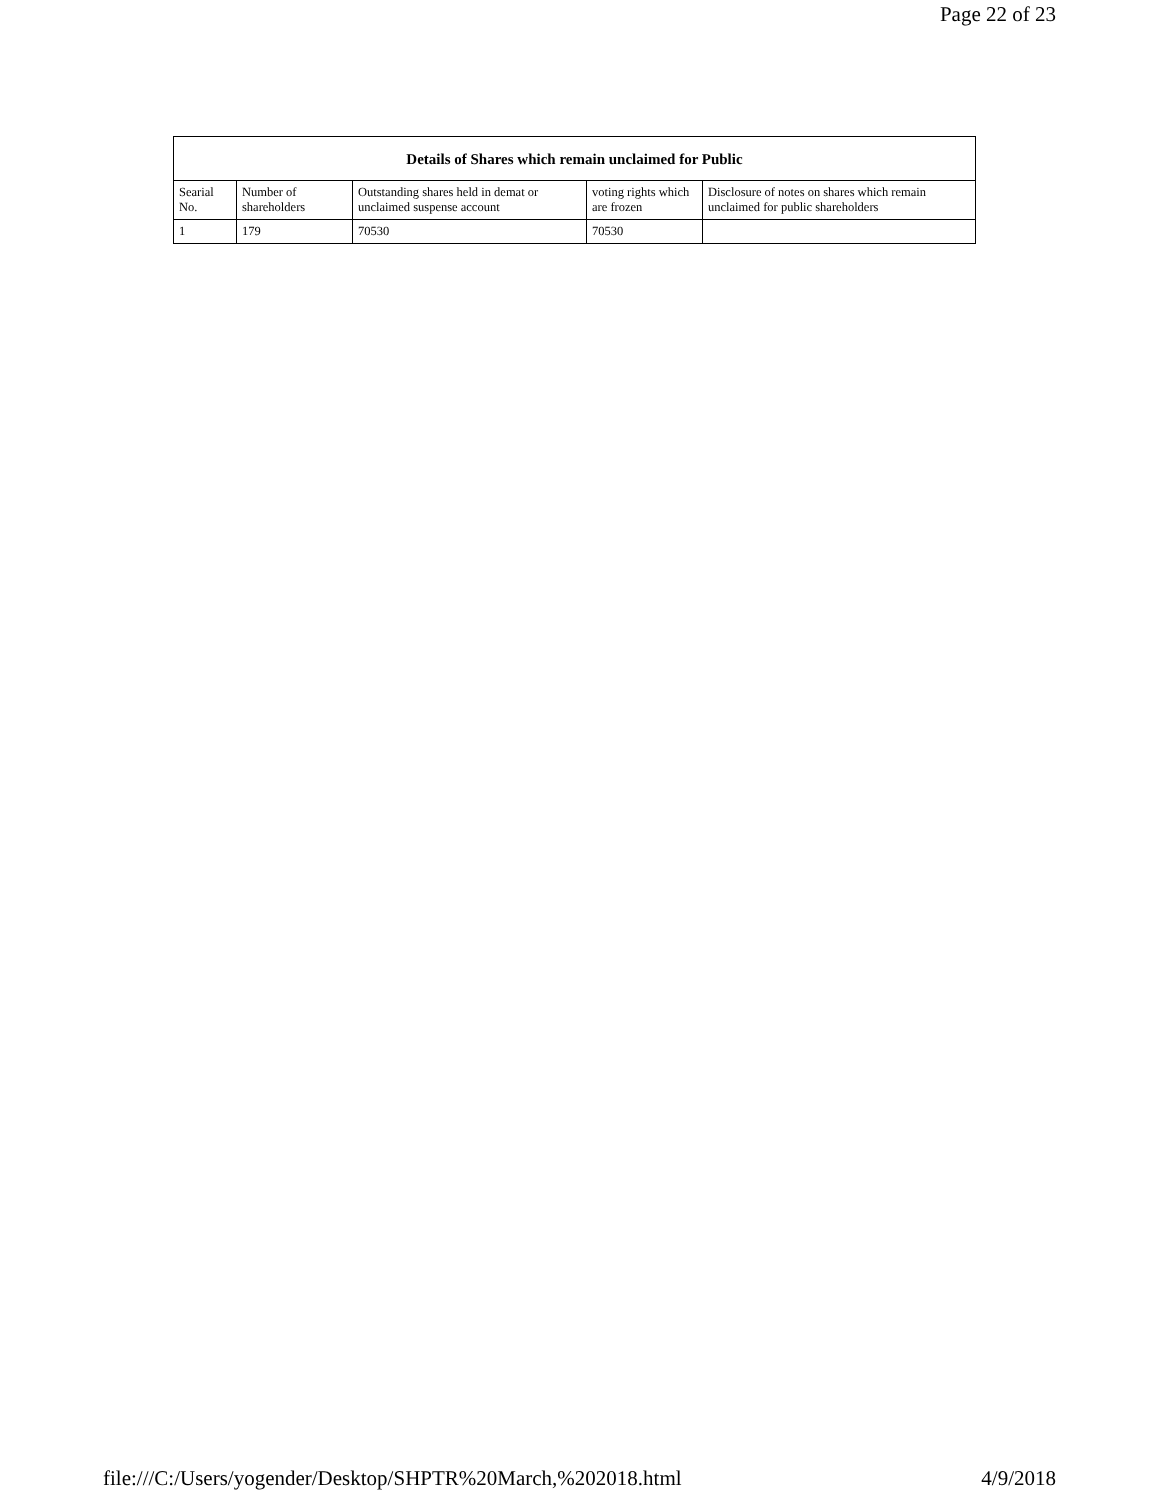Page 22 of 23
| Details of Shares which remain unclaimed for Public | | | | |
| --- | --- | --- | --- | --- |
| Searial No. | Number of shareholders | Outstanding shares held in demat or unclaimed suspense account | voting rights which are frozen | Disclosure of notes on shares which remain unclaimed for public shareholders |
| 1 | 179 | 70530 | 70530 | |
file:///C:/Users/yogender/Desktop/SHPTR%20March,%202018.html 4/9/2018